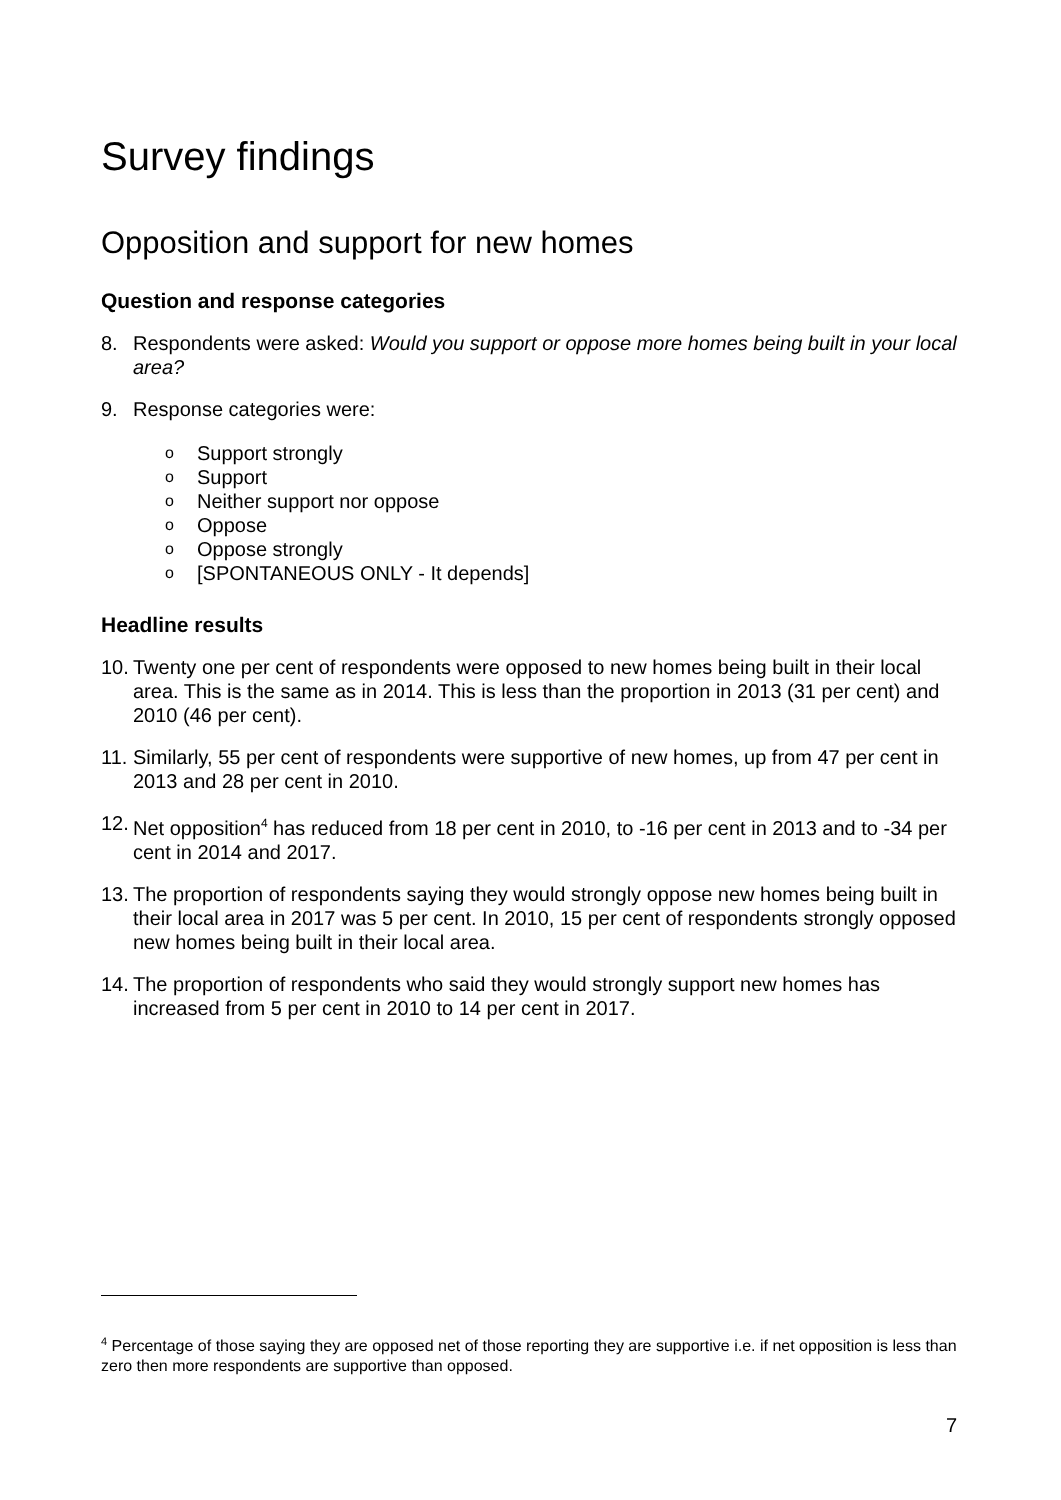Survey findings
Opposition and support for new homes
Question and response categories
8. Respondents were asked: Would you support or oppose more homes being built in your local area?
9. Response categories were:
o Support strongly
o Support
o Neither support nor oppose
o Oppose
o Oppose strongly
o [SPONTANEOUS ONLY - It depends]
Headline results
10. Twenty one per cent of respondents were opposed to new homes being built in their local area. This is the same as in 2014. This is less than the proportion in 2013 (31 per cent) and 2010 (46 per cent).
11. Similarly, 55 per cent of respondents were supportive of new homes, up from 47 per cent in 2013 and 28 per cent in 2010.
12. Net opposition<sup>4</sup> has reduced from 18 per cent in 2010, to -16 per cent in 2013 and to -34 per cent in 2014 and 2017.
13. The proportion of respondents saying they would strongly oppose new homes being built in their local area in 2017 was 5 per cent. In 2010, 15 per cent of respondents strongly opposed new homes being built in their local area.
14. The proportion of respondents who said they would strongly support new homes has increased from 5 per cent in 2010 to 14 per cent in 2017.
<sup>4</sup> Percentage of those saying they are opposed net of those reporting they are supportive i.e. if net opposition is less than zero then more respondents are supportive than opposed.
7